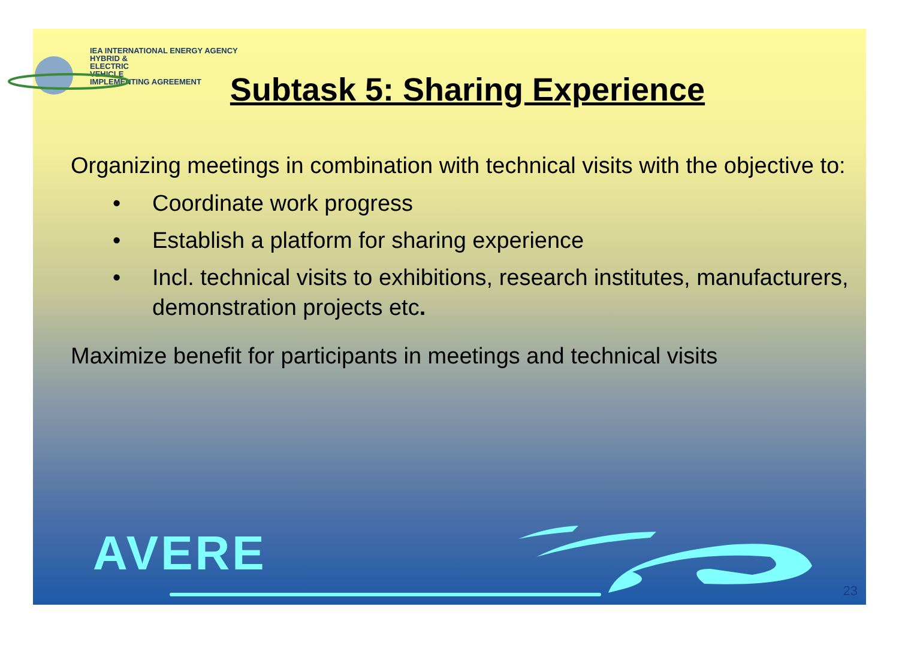IEA INTERNATIONAL ENERGY AGENCY
HYBRID &
ELECTRIC
VEHICLE
IMPLEMENTING AGREEMENT
Subtask 5: Sharing Experience
Organizing meetings in combination with technical visits with the objective to:
• Coordinate work progress
• Establish a platform for sharing experience
• Incl. technical visits to exhibitions, research institutes, manufacturers, demonstration projects etc.
Maximize benefit for participants in meetings and technical visits
AVERE
23